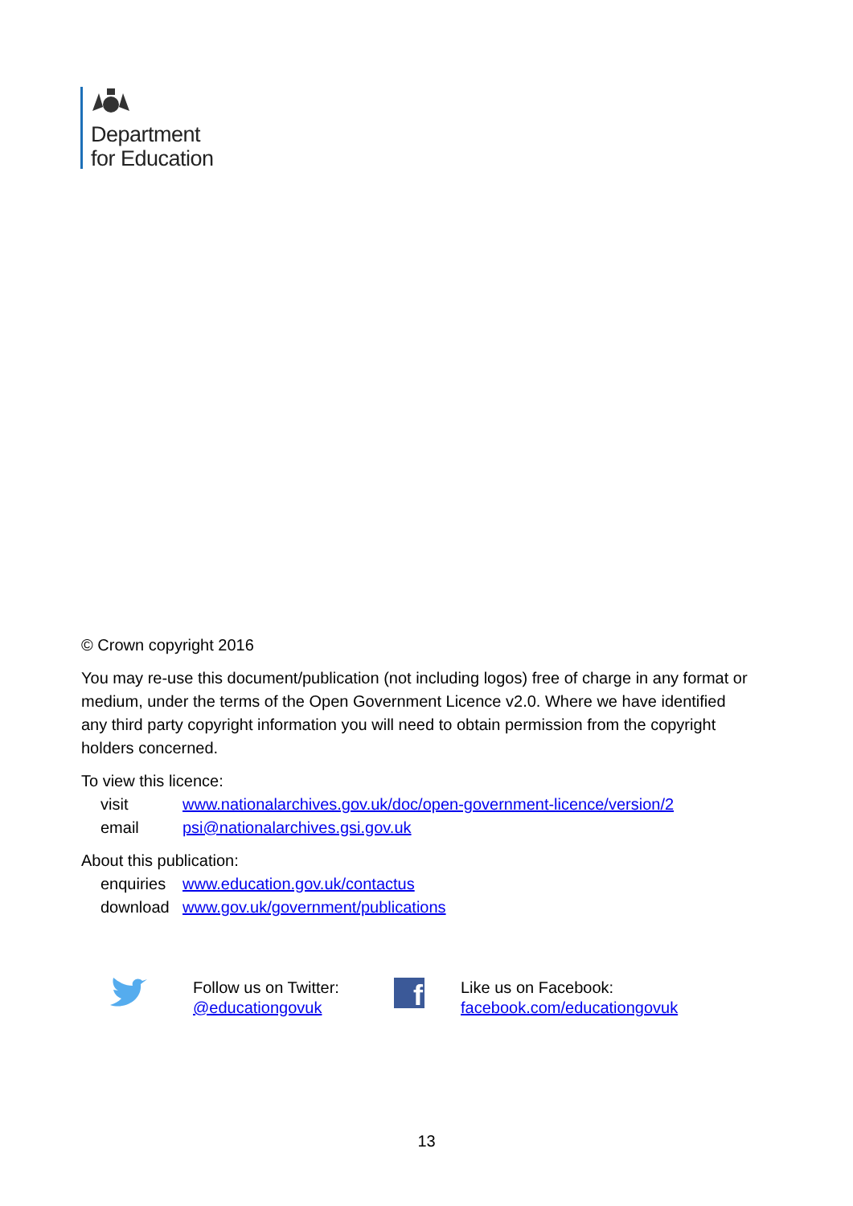Department
for Education
© Crown copyright 2016
You may re-use this document/publication (not including logos) free of charge in any format or medium, under the terms of the Open Government Licence v2.0. Where we have identified any third party copyright information you will need to obtain permission from the copyright holders concerned.
To view this licence:
| visit | www.nationalarchives.gov.uk/doc/open-government-licence/version/2 |
| email | psi@nationalarchives.gsi.gov.uk |
About this publication:
| enquiries | www.education.gov.uk/contactus |
| download | www.gov.uk/government/publications |
Follow us on Twitter:
@educationgovuk
f
Like us on Facebook:
facebook.com/educationgovuk
13